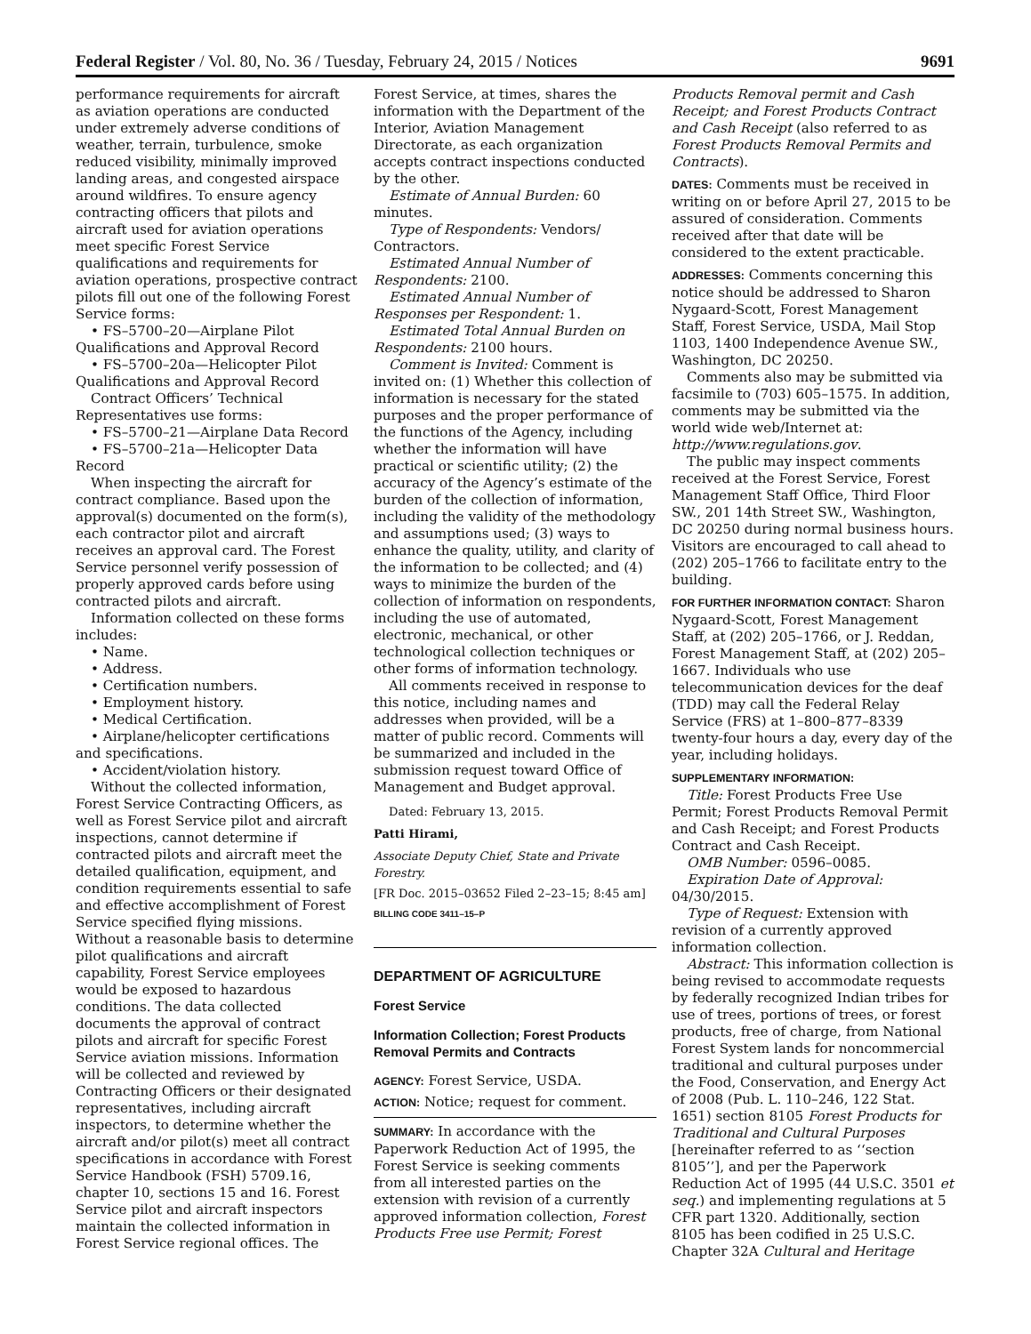Federal Register / Vol. 80, No. 36 / Tuesday, February 24, 2015 / Notices 9691
performance requirements for aircraft as aviation operations are conducted under extremely adverse conditions of weather, terrain, turbulence, smoke reduced visibility, minimally improved landing areas, and congested airspace around wildfires. To ensure agency contracting officers that pilots and aircraft used for aviation operations meet specific Forest Service qualifications and requirements for aviation operations, prospective contract pilots fill out one of the following Forest Service forms:
• FS–5700–20—Airplane Pilot Qualifications and Approval Record
• FS–5700–20a—Helicopter Pilot Qualifications and Approval Record
Contract Officers’ Technical Representatives use forms:
• FS–5700–21—Airplane Data Record
• FS–5700–21a—Helicopter Data Record
When inspecting the aircraft for contract compliance. Based upon the approval(s) documented on the form(s), each contractor pilot and aircraft receives an approval card. The Forest Service personnel verify possession of properly approved cards before using contracted pilots and aircraft.
Information collected on these forms includes:
• Name.
• Address.
• Certification numbers.
• Employment history.
• Medical Certification.
• Airplane/helicopter certifications and specifications.
• Accident/violation history.
Without the collected information, Forest Service Contracting Officers, as well as Forest Service pilot and aircraft inspections, cannot determine if contracted pilots and aircraft meet the detailed qualification, equipment, and condition requirements essential to safe and effective accomplishment of Forest Service specified flying missions. Without a reasonable basis to determine pilot qualifications and aircraft capability, Forest Service employees would be exposed to hazardous conditions. The data collected documents the approval of contract pilots and aircraft for specific Forest Service aviation missions. Information will be collected and reviewed by Contracting Officers or their designated representatives, including aircraft inspectors, to determine whether the aircraft and/or pilot(s) meet all contract specifications in accordance with Forest Service Handbook (FSH) 5709.16, chapter 10, sections 15 and 16. Forest Service pilot and aircraft inspectors maintain the collected information in Forest Service regional offices. The
Forest Service, at times, shares the information with the Department of the Interior, Aviation Management Directorate, as each organization accepts contract inspections conducted by the other.
Estimate of Annual Burden: 60 minutes.
Type of Respondents: Vendors/ Contractors.
Estimated Annual Number of Respondents: 2100.
Estimated Annual Number of Responses per Respondent: 1.
Estimated Total Annual Burden on Respondents: 2100 hours.
Comment is Invited: Comment is invited on: (1) Whether this collection of information is necessary for the stated purposes and the proper performance of the functions of the Agency, including whether the information will have practical or scientific utility; (2) the accuracy of the Agency’s estimate of the burden of the collection of information, including the validity of the methodology and assumptions used; (3) ways to enhance the quality, utility, and clarity of the information to be collected; and (4) ways to minimize the burden of the collection of information on respondents, including the use of automated, electronic, mechanical, or other technological collection techniques or other forms of information technology.
All comments received in response to this notice, including names and addresses when provided, will be a matter of public record. Comments will be summarized and included in the submission request toward Office of Management and Budget approval.
Dated: February 13, 2015.
Patti Hirami,
Associate Deputy Chief, State and Private Forestry.
[FR Doc. 2015–03652 Filed 2–23–15; 8:45 am]
BILLING CODE 3411–15–P
DEPARTMENT OF AGRICULTURE
Forest Service
Information Collection; Forest Products Removal Permits and Contracts
AGENCY: Forest Service, USDA.
ACTION: Notice; request for comment.
SUMMARY: In accordance with the Paperwork Reduction Act of 1995, the Forest Service is seeking comments from all interested parties on the extension with revision of a currently approved information collection, Forest Products Free use Permit; Forest
Products Removal permit and Cash Receipt; and Forest Products Contract and Cash Receipt (also referred to as Forest Products Removal Permits and Contracts).
DATES: Comments must be received in writing on or before April 27, 2015 to be assured of consideration. Comments received after that date will be considered to the extent practicable.
ADDRESSES: Comments concerning this notice should be addressed to Sharon Nygaard-Scott, Forest Management Staff, Forest Service, USDA, Mail Stop 1103, 1400 Independence Avenue SW., Washington, DC 20250.
Comments also may be submitted via facsimile to (703) 605–1575. In addition, comments may be submitted via the world wide web/Internet at: http://www.regulations.gov.
The public may inspect comments received at the Forest Service, Forest Management Staff Office, Third Floor SW., 201 14th Street SW., Washington, DC 20250 during normal business hours. Visitors are encouraged to call ahead to (202) 205–1766 to facilitate entry to the building.
FOR FURTHER INFORMATION CONTACT: Sharon Nygaard-Scott, Forest Management Staff, at (202) 205–1766, or J. Reddan, Forest Management Staff, at (202) 205–1667. Individuals who use telecommunication devices for the deaf (TDD) may call the Federal Relay Service (FRS) at 1–800–877–8339 twenty-four hours a day, every day of the year, including holidays.
SUPPLEMENTARY INFORMATION:
Title: Forest Products Free Use Permit; Forest Products Removal Permit and Cash Receipt; and Forest Products Contract and Cash Receipt.
OMB Number: 0596–0085.
Expiration Date of Approval: 04/30/2015.
Type of Request: Extension with revision of a currently approved information collection.
Abstract: This information collection is being revised to accommodate requests by federally recognized Indian tribes for use of trees, portions of trees, or forest products, free of charge, from National Forest System lands for noncommercial traditional and cultural purposes under the Food, Conservation, and Energy Act of 2008 (Pub. L. 110–246, 122 Stat. 1651) section 8105 Forest Products for Traditional and Cultural Purposes [hereinafter referred to as ‘‘section 8105’’], and per the Paperwork Reduction Act of 1995 (44 U.S.C. 3501 et seq.) and implementing regulations at 5 CFR part 1320. Additionally, section 8105 has been codified in 25 U.S.C. Chapter 32A Cultural and Heritage